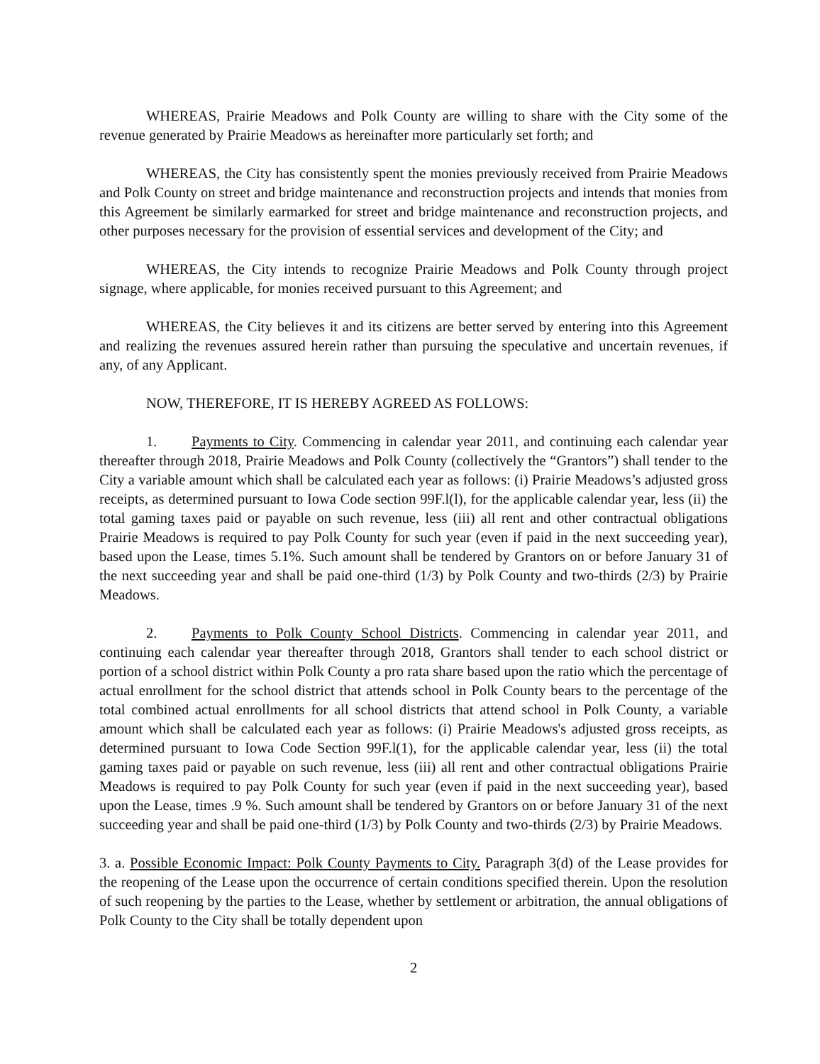WHEREAS, Prairie Meadows and Polk County are willing to share with the City some of the revenue generated by Prairie Meadows as hereinafter more particularly set forth; and
WHEREAS, the City has consistently spent the monies previously received from Prairie Meadows and Polk County on street and bridge maintenance and reconstruction projects and intends that monies from this Agreement be similarly earmarked for street and bridge maintenance and reconstruction projects, and other purposes necessary for the provision of essential services and development of the City; and
WHEREAS, the City intends to recognize Prairie Meadows and Polk County through project signage, where applicable, for monies received pursuant to this Agreement; and
WHEREAS, the City believes it and its citizens are better served by entering into this Agreement and realizing the revenues assured herein rather than pursuing the speculative and uncertain revenues, if any, of any Applicant.
NOW, THEREFORE, IT IS HEREBY AGREED AS FOLLOWS:
1. Payments to City. Commencing in calendar year 2011, and continuing each calendar year thereafter through 2018, Prairie Meadows and Polk County (collectively the “Grantors”) shall tender to the City a variable amount which shall be calculated each year as follows: (i) Prairie Meadows’s adjusted gross receipts, as determined pursuant to Iowa Code section 99F.l(l), for the applicable calendar year, less (ii) the total gaming taxes paid or payable on such revenue, less (iii) all rent and other contractual obligations Prairie Meadows is required to pay Polk County for such year (even if paid in the next succeeding year), based upon the Lease, times 5.1%. Such amount shall be tendered by Grantors on or before January 31 of the next succeeding year and shall be paid one-third (1/3) by Polk County and two-thirds (2/3) by Prairie Meadows.
2. Payments to Polk County School Districts. Commencing in calendar year 2011, and continuing each calendar year thereafter through 2018, Grantors shall tender to each school district or portion of a school district within Polk County a pro rata share based upon the ratio which the percentage of actual enrollment for the school district that attends school in Polk County bears to the percentage of the total combined actual enrollments for all school districts that attend school in Polk County, a variable amount which shall be calculated each year as follows: (i) Prairie Meadows's adjusted gross receipts, as determined pursuant to Iowa Code Section 99F.l(1), for the applicable calendar year, less (ii) the total gaming taxes paid or payable on such revenue, less (iii) all rent and other contractual obligations Prairie Meadows is required to pay Polk County for such year (even if paid in the next succeeding year), based upon the Lease, times .9 %. Such amount shall be tendered by Grantors on or before January 31 of the next succeeding year and shall be paid one-third (1/3) by Polk County and two-thirds (2/3) by Prairie Meadows.
3. a. Possible Economic Impact: Polk County Payments to City. Paragraph 3(d) of the Lease provides for the reopening of the Lease upon the occurrence of certain conditions specified therein. Upon the resolution of such reopening by the parties to the Lease, whether by settlement or arbitration, the annual obligations of Polk County to the City shall be totally dependent upon
2